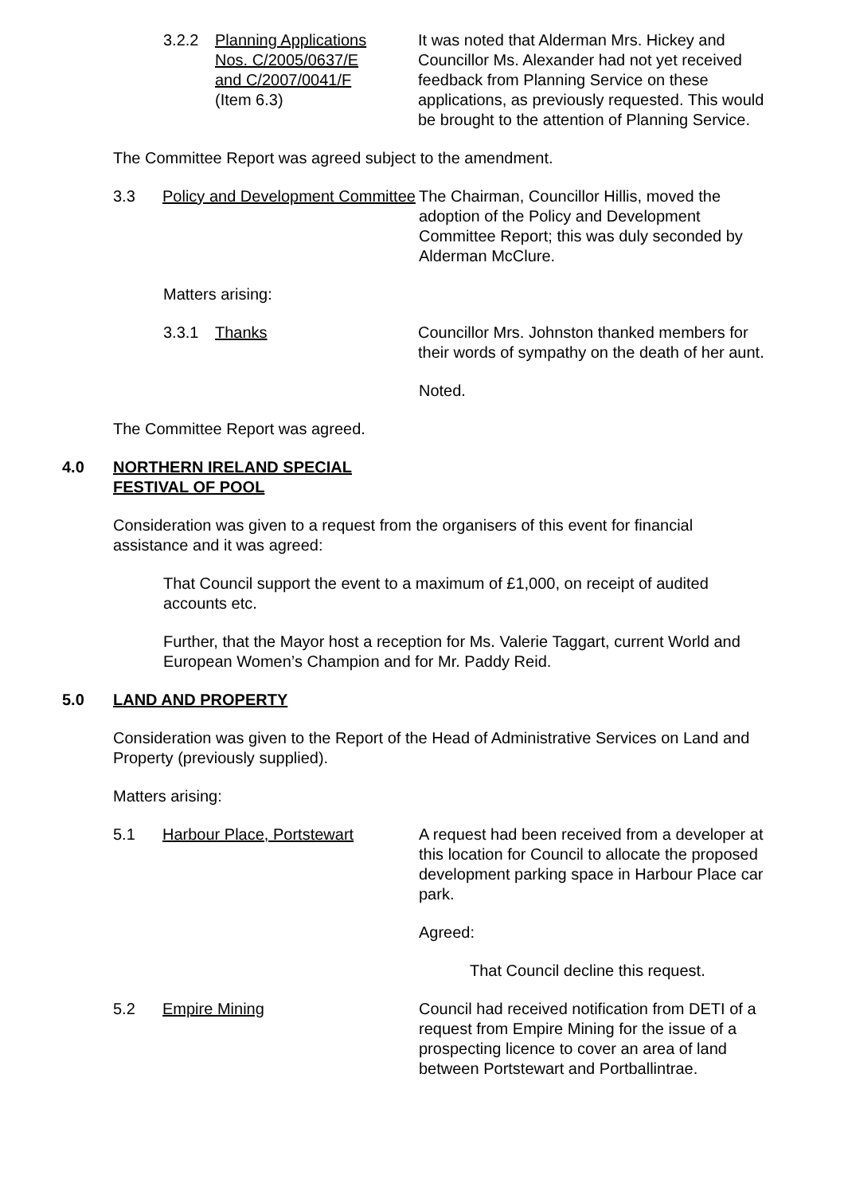3.2.2 Planning Applications
Nos. C/2005/0637/E
and C/2007/0041/F
(Item 6.3)
It was noted that Alderman Mrs. Hickey and Councillor Ms. Alexander had not yet received feedback from Planning Service on these applications, as previously requested. This would be brought to the attention of Planning Service.
The Committee Report was agreed subject to the amendment.
3.3 Policy and Development Committee
The Chairman, Councillor Hillis, moved the adoption of the Policy and Development Committee Report; this was duly seconded by Alderman McClure.
Matters arising:
3.3.1 Thanks Councillor Mrs. Johnston thanked members for their words of sympathy on the death of her aunt.
Noted.
The Committee Report was agreed.
4.0 NORTHERN IRELAND SPECIAL
FESTIVAL OF POOL
Consideration was given to a request from the organisers of this event for financial assistance and it was agreed:
That Council support the event to a maximum of £1,000, on receipt of audited accounts etc.
Further, that the Mayor host a reception for Ms. Valerie Taggart, current World and European Women’s Champion and for Mr. Paddy Reid.
5.0 LAND AND PROPERTY
Consideration was given to the Report of the Head of Administrative Services on Land and Property (previously supplied).
Matters arising:
5.1 Harbour Place, Portstewart A request had been received from a developer at this location for Council to allocate the proposed development parking space in Harbour Place car park.
Agreed:
That Council decline this request.
5.2 Empire Mining Council had received notification from DETI of a request from Empire Mining for the issue of a prospecting licence to cover an area of land between Portstewart and Portballintrae.